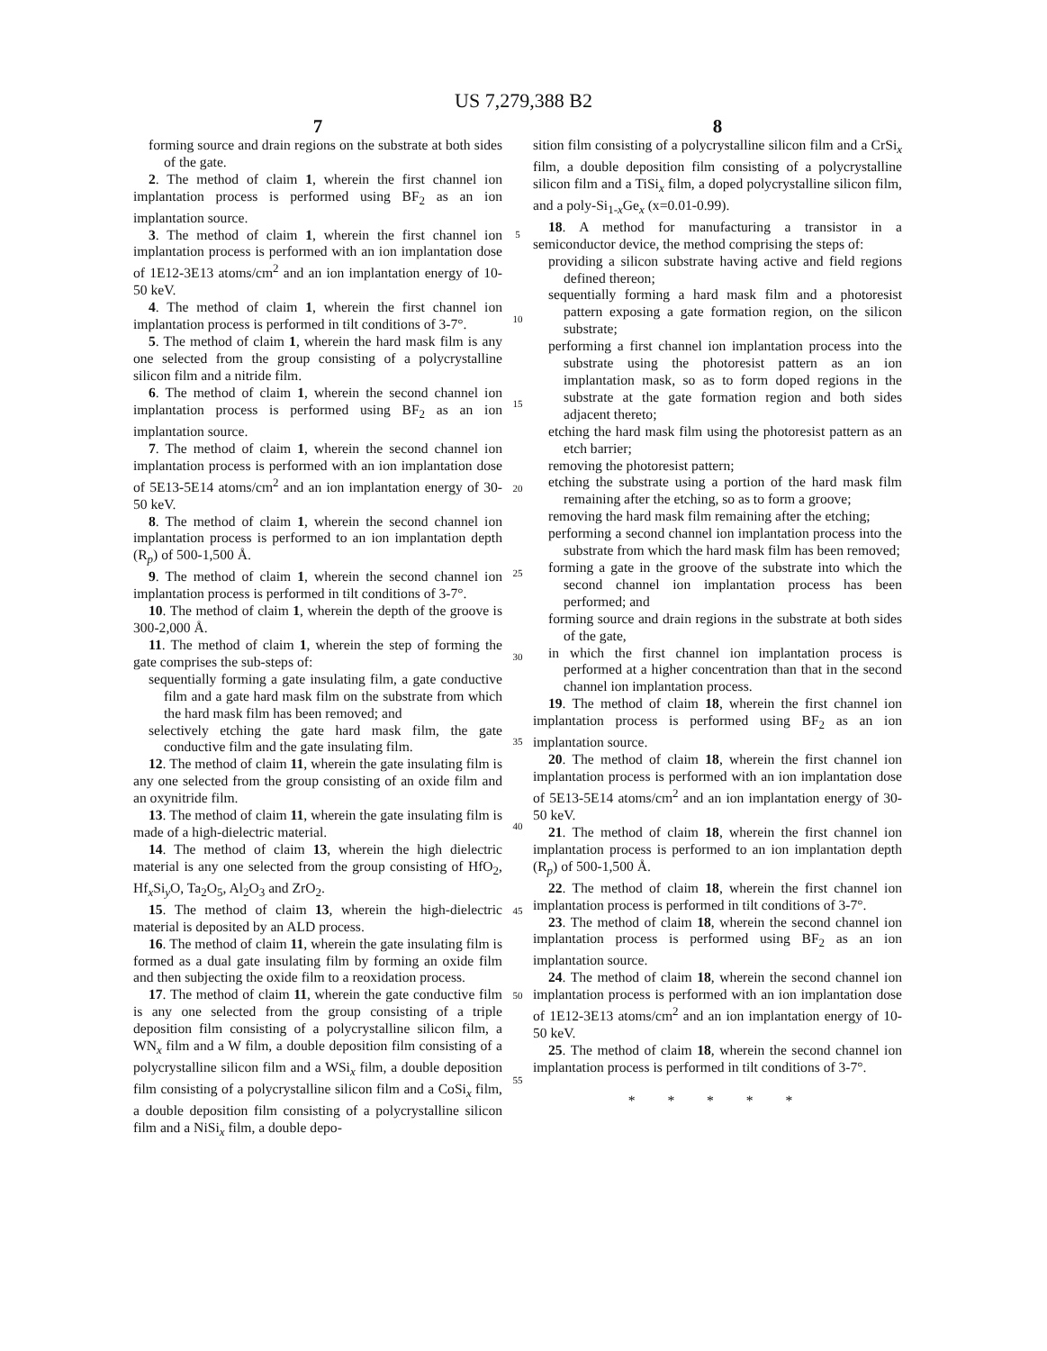US 7,279,388 B2
7
forming source and drain regions on the substrate at both sides of the gate.
2. The method of claim 1, wherein the first channel ion implantation process is performed using BF<sub>2</sub> as an ion implantation source.
3. The method of claim 1, wherein the first channel ion implantation process is performed with an ion implantation dose of 1E12-3E13 atoms/cm<sup>2</sup> and an ion implantation energy of 10-50 keV.
4. The method of claim 1, wherein the first channel ion implantation process is performed in tilt conditions of 3-7°.
5. The method of claim 1, wherein the hard mask film is any one selected from the group consisting of a polycrystalline silicon film and a nitride film.
6. The method of claim 1, wherein the second channel ion implantation process is performed using BF<sub>2</sub> as an ion implantation source.
7. The method of claim 1, wherein the second channel ion implantation process is performed with an ion implantation dose of 5E13-5E14 atoms/cm<sup>2</sup> and an ion implantation energy of 30-50 keV.
8. The method of claim 1, wherein the second channel ion implantation process is performed to an ion implantation depth (R<sub>p</sub>) of 500-1,500 Å.
9. The method of claim 1, wherein the second channel ion implantation process is performed in tilt conditions of 3-7°.
10. The method of claim 1, wherein the depth of the groove is 300-2,000 Å.
11. The method of claim 1, wherein the step of forming the gate comprises the sub-steps of:
sequentially forming a gate insulating film, a gate conductive film and a gate hard mask film on the substrate from which the hard mask film has been removed; and
selectively etching the gate hard mask film, the gate conductive film and the gate insulating film.
12. The method of claim 11, wherein the gate insulating film is any one selected from the group consisting of an oxide film and an oxynitride film.
13. The method of claim 11, wherein the gate insulating film is made of a high-dielectric material.
14. The method of claim 13, wherein the high dielectric material is any one selected from the group consisting of HfO<sub>2</sub>, Hf<sub>x</sub>Si<sub>y</sub>O, Ta<sub>2</sub>O<sub>5</sub>, Al<sub>2</sub>O<sub>3</sub> and ZrO<sub>2</sub>.
15. The method of claim 13, wherein the high-dielectric material is deposited by an ALD process.
16. The method of claim 11, wherein the gate insulating film is formed as a dual gate insulating film by forming an oxide film and then subjecting the oxide film to a reoxidation process.
17. The method of claim 11, wherein the gate conductive film is any one selected from the group consisting of a triple deposition film consisting of a polycrystalline silicon film, a WN<sub>x</sub> film and a W film, a double deposition film consisting of a polycrystalline silicon film and a WSi<sub>x</sub> film, a double deposition film consisting of a polycrystalline silicon film and a CoSi<sub>x</sub> film, a double deposition film consisting of a polycrystalline silicon film and a NiSi<sub>x</sub> film, a double depo-
5
10
15
20
25
30
35
40
45
50
55
8
sition film consisting of a polycrystalline silicon film and a CrSi<sub>x</sub> film, a double deposition film consisting of a polycrystalline silicon film and a TiSi<sub>x</sub> film, a doped polycrystalline silicon film, and a poly-Si<sub>1-x</sub>Ge<sub>x</sub> (x=0.01-0.99).
18. A method for manufacturing a transistor in a semiconductor device, the method comprising the steps of:
providing a silicon substrate having active and field regions defined thereon;
sequentially forming a hard mask film and a photoresist pattern exposing a gate formation region, on the silicon substrate;
performing a first channel ion implantation process into the substrate using the photoresist pattern as an ion implantation mask, so as to form doped regions in the substrate at the gate formation region and both sides adjacent thereto;
etching the hard mask film using the photoresist pattern as an etch barrier;
removing the photoresist pattern;
etching the substrate using a portion of the hard mask film remaining after the etching, so as to form a groove;
removing the hard mask film remaining after the etching;
performing a second channel ion implantation process into the substrate from which the hard mask film has been removed;
forming a gate in the groove of the substrate into which the second channel ion implantation process has been performed; and
forming source and drain regions in the substrate at both sides of the gate,
in which the first channel ion implantation process is performed at a higher concentration than that in the second channel ion implantation process.
19. The method of claim 18, wherein the first channel ion implantation process is performed using BF<sub>2</sub> as an ion implantation source.
20. The method of claim 18, wherein the first channel ion implantation process is performed with an ion implantation dose of 5E13-5E14 atoms/cm<sup>2</sup> and an ion implantation energy of 30-50 keV.
21. The method of claim 18, wherein the first channel ion implantation process is performed to an ion implantation depth (R<sub>p</sub>) of 500-1,500 Å.
22. The method of claim 18, wherein the first channel ion implantation process is performed in tilt conditions of 3-7°.
23. The method of claim 18, wherein the second channel ion implantation process is performed using BF<sub>2</sub> as an ion implantation source.
24. The method of claim 18, wherein the second channel ion implantation process is performed with an ion implantation dose of 1E12-3E13 atoms/cm<sup>2</sup> and an ion implantation energy of 10-50 keV.
25. The method of claim 18, wherein the second channel ion implantation process is performed in tilt conditions of 3-7°.
* * * * *